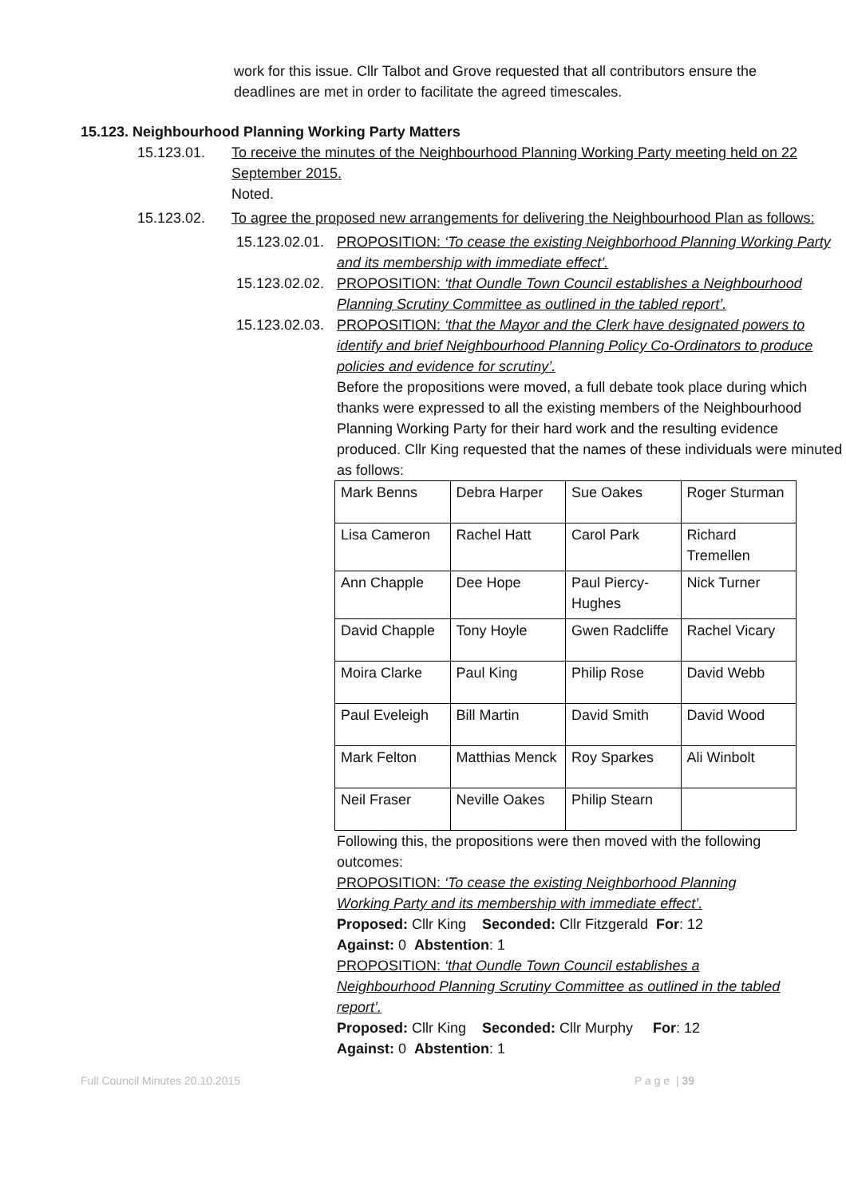work for this issue. Cllr Talbot and Grove requested that all contributors ensure the deadlines are met in order to facilitate the agreed timescales.
15.123. Neighbourhood Planning Working Party Matters
15.123.01. To receive the minutes of the Neighbourhood Planning Working Party meeting held on 22 September 2015.
Noted.
15.123.02. To agree the proposed new arrangements for delivering the Neighbourhood Plan as follows:
15.123.02.01.
PROPOSITION: ‘To cease the existing Neighborhood Planning Working Party and its membership with immediate effect’.
15.123.02.02.
PROPOSITION: ‘that Oundle Town Council establishes a Neighbourhood Planning Scrutiny Committee as outlined in the tabled report’.
15.123.02.03.
PROPOSITION: ‘that the Mayor and the Clerk have designated powers to identify and brief Neighbourhood Planning Policy Co-Ordinators to produce policies and evidence for scrutiny’.
Before the propositions were moved, a full debate took place during which thanks were expressed to all the existing members of the Neighbourhood Planning Working Party for their hard work and the resulting evidence produced. Cllr King requested that the names of these individuals were minuted as follows:
| Mark Benns | Debra Harper | Sue Oakes | Roger Sturman |
| Lisa Cameron | Rachel Hatt | Carol Park | Richard Tremellen |
| Ann Chapple | Dee Hope | Paul Piercy-Hughes | Nick Turner |
| David Chapple | Tony Hoyle | Gwen Radcliffe | Rachel Vicary |
| Moira Clarke | Paul King | Philip Rose | David Webb |
| Paul Eveleigh | Bill Martin | David Smith | David Wood |
| Mark Felton | Matthias Menck | Roy Sparkes | Ali Winbolt |
| Neil Fraser | Neville Oakes | Philip Stearn | |
Following this, the propositions were then moved with the following outcomes:
PROPOSITION: ‘To cease the existing Neighborhood Planning Working Party and its membership with immediate effect’.
Proposed: Cllr King Seconded: Cllr Fitzgerald For: 12
Against: 0 Abstention: 1
PROPOSITION: ‘that Oundle Town Council establishes a Neighbourhood Planning Scrutiny Committee as outlined in the tabled report’.
Proposed: Cllr King Seconded: Cllr Murphy For: 12
Against: 0 Abstention: 1
Full Council Minutes 20.10.2015 P a g e | 39